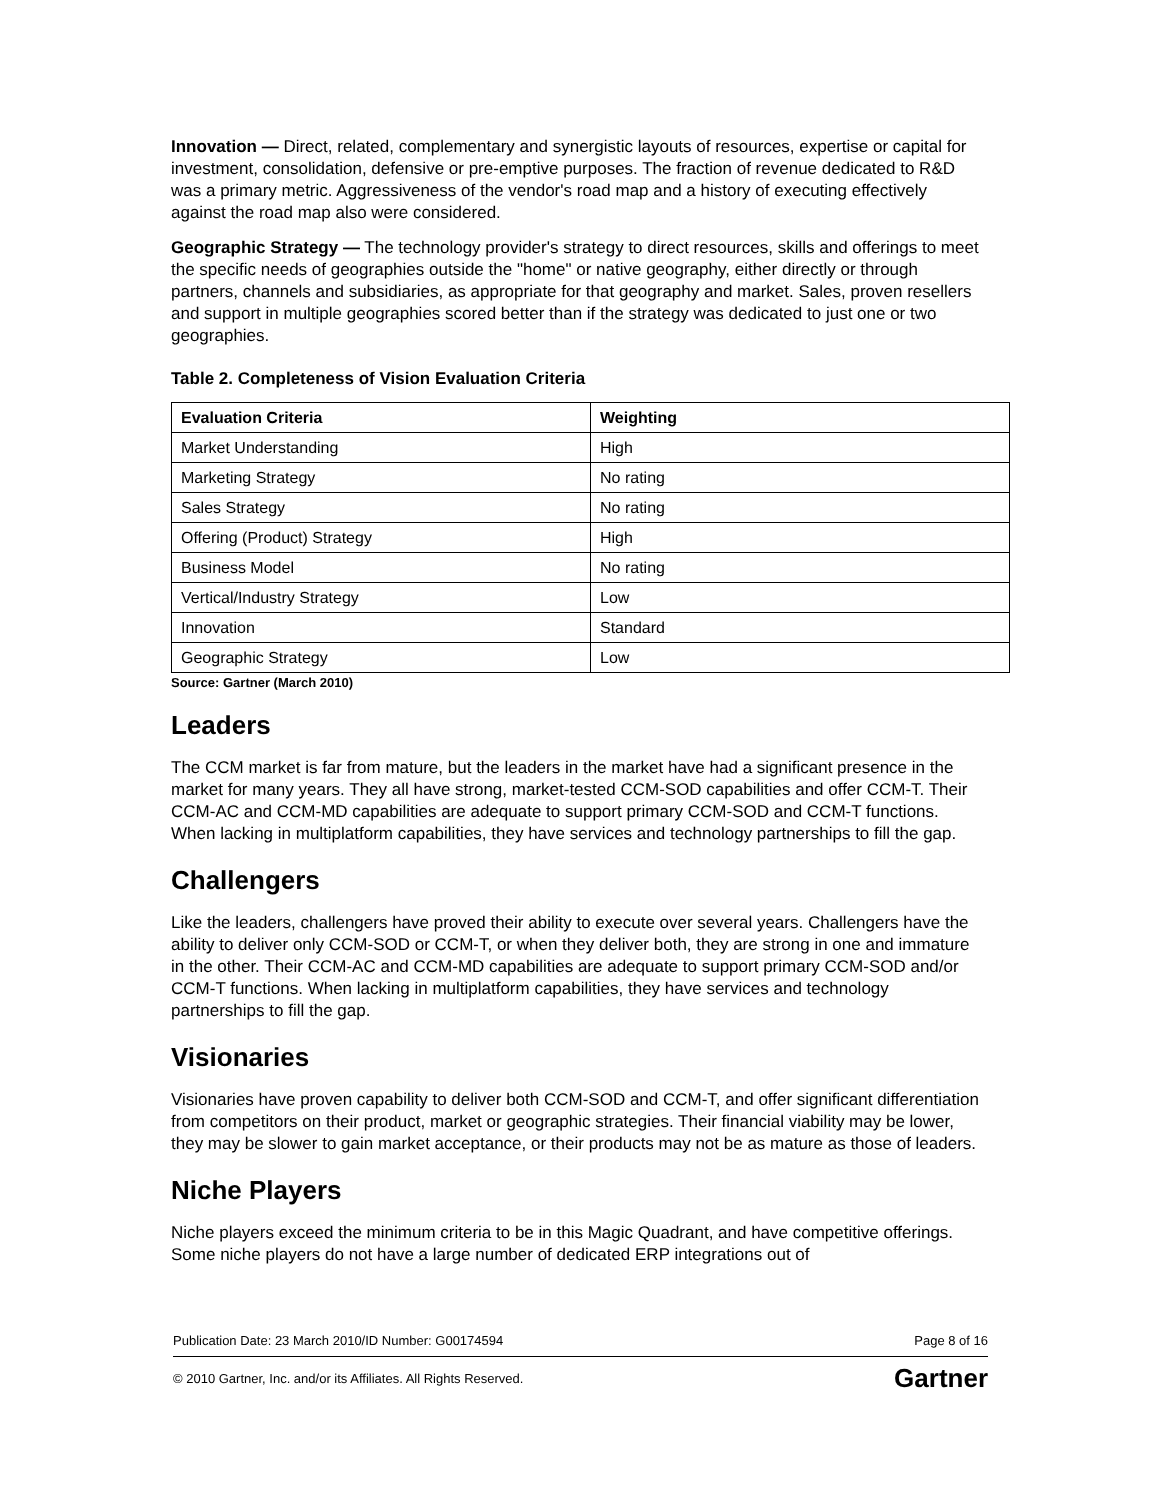Innovation — Direct, related, complementary and synergistic layouts of resources, expertise or capital for investment, consolidation, defensive or pre-emptive purposes. The fraction of revenue dedicated to R&D was a primary metric. Aggressiveness of the vendor's road map and a history of executing effectively against the road map also were considered.
Geographic Strategy — The technology provider's strategy to direct resources, skills and offerings to meet the specific needs of geographies outside the "home" or native geography, either directly or through partners, channels and subsidiaries, as appropriate for that geography and market. Sales, proven resellers and support in multiple geographies scored better than if the strategy was dedicated to just one or two geographies.
Table 2. Completeness of Vision Evaluation Criteria
| Evaluation Criteria | Weighting |
| --- | --- |
| Market Understanding | High |
| Marketing Strategy | No rating |
| Sales Strategy | No rating |
| Offering (Product) Strategy | High |
| Business Model | No rating |
| Vertical/Industry Strategy | Low |
| Innovation | Standard |
| Geographic Strategy | Low |
Source: Gartner (March 2010)
Leaders
The CCM market is far from mature, but the leaders in the market have had a significant presence in the market for many years. They all have strong, market-tested CCM-SOD capabilities and offer CCM-T. Their CCM-AC and CCM-MD capabilities are adequate to support primary CCM-SOD and CCM-T functions. When lacking in multiplatform capabilities, they have services and technology partnerships to fill the gap.
Challengers
Like the leaders, challengers have proved their ability to execute over several years. Challengers have the ability to deliver only CCM-SOD or CCM-T, or when they deliver both, they are strong in one and immature in the other. Their CCM-AC and CCM-MD capabilities are adequate to support primary CCM-SOD and/or CCM-T functions. When lacking in multiplatform capabilities, they have services and technology partnerships to fill the gap.
Visionaries
Visionaries have proven capability to deliver both CCM-SOD and CCM-T, and offer significant differentiation from competitors on their product, market or geographic strategies. Their financial viability may be lower, they may be slower to gain market acceptance, or their products may not be as mature as those of leaders.
Niche Players
Niche players exceed the minimum criteria to be in this Magic Quadrant, and have competitive offerings. Some niche players do not have a large number of dedicated ERP integrations out of
Publication Date: 23 March 2010/ID Number: G00174594 Page 8 of 16
© 2010 Gartner, Inc. and/or its Affiliates. All Rights Reserved. Gartner